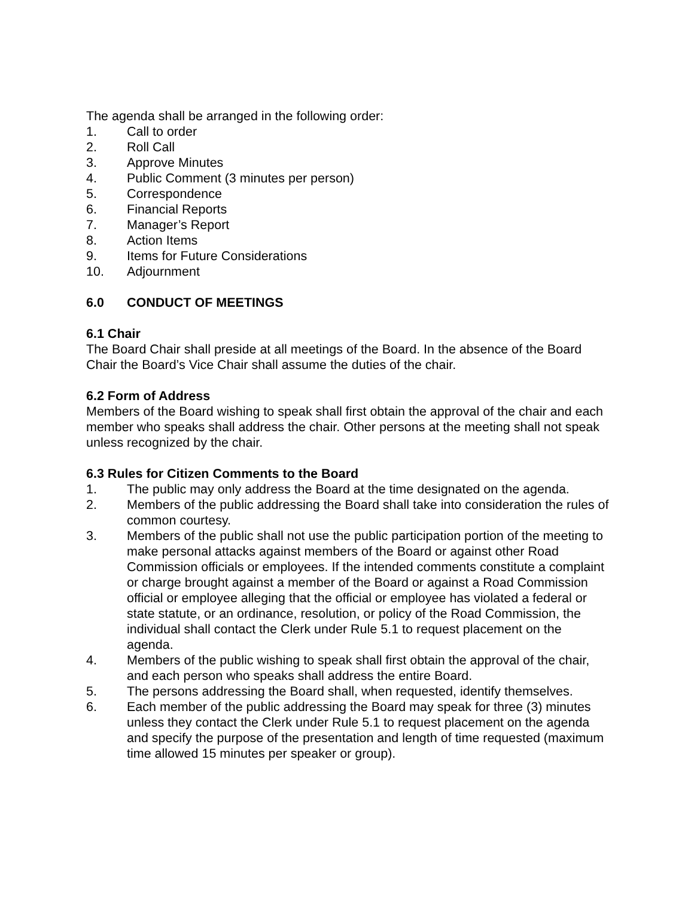The agenda shall be arranged in the following order:
1. Call to order
2. Roll Call
3. Approve Minutes
4. Public Comment (3 minutes per person)
5. Correspondence
6. Financial Reports
7. Manager’s Report
8. Action Items
9. Items for Future Considerations
10. Adjournment
6.0 CONDUCT OF MEETINGS
6.1 Chair
The Board Chair shall preside at all meetings of the Board. In the absence of the Board Chair the Board’s Vice Chair shall assume the duties of the chair.
6.2 Form of Address
Members of the Board wishing to speak shall first obtain the approval of the chair and each member who speaks shall address the chair. Other persons at the meeting shall not speak unless recognized by the chair.
6.3 Rules for Citizen Comments to the Board
1. The public may only address the Board at the time designated on the agenda.
2. Members of the public addressing the Board shall take into consideration the rules of common courtesy.
3. Members of the public shall not use the public participation portion of the meeting to make personal attacks against members of the Board or against other Road Commission officials or employees. If the intended comments constitute a complaint or charge brought against a member of the Board or against a Road Commission official or employee alleging that the official or employee has violated a federal or state statute, or an ordinance, resolution, or policy of the Road Commission, the individual shall contact the Clerk under Rule 5.1 to request placement on the agenda.
4. Members of the public wishing to speak shall first obtain the approval of the chair, and each person who speaks shall address the entire Board.
5. The persons addressing the Board shall, when requested, identify themselves.
6. Each member of the public addressing the Board may speak for three (3) minutes unless they contact the Clerk under Rule 5.1 to request placement on the agenda and specify the purpose of the presentation and length of time requested (maximum time allowed 15 minutes per speaker or group).